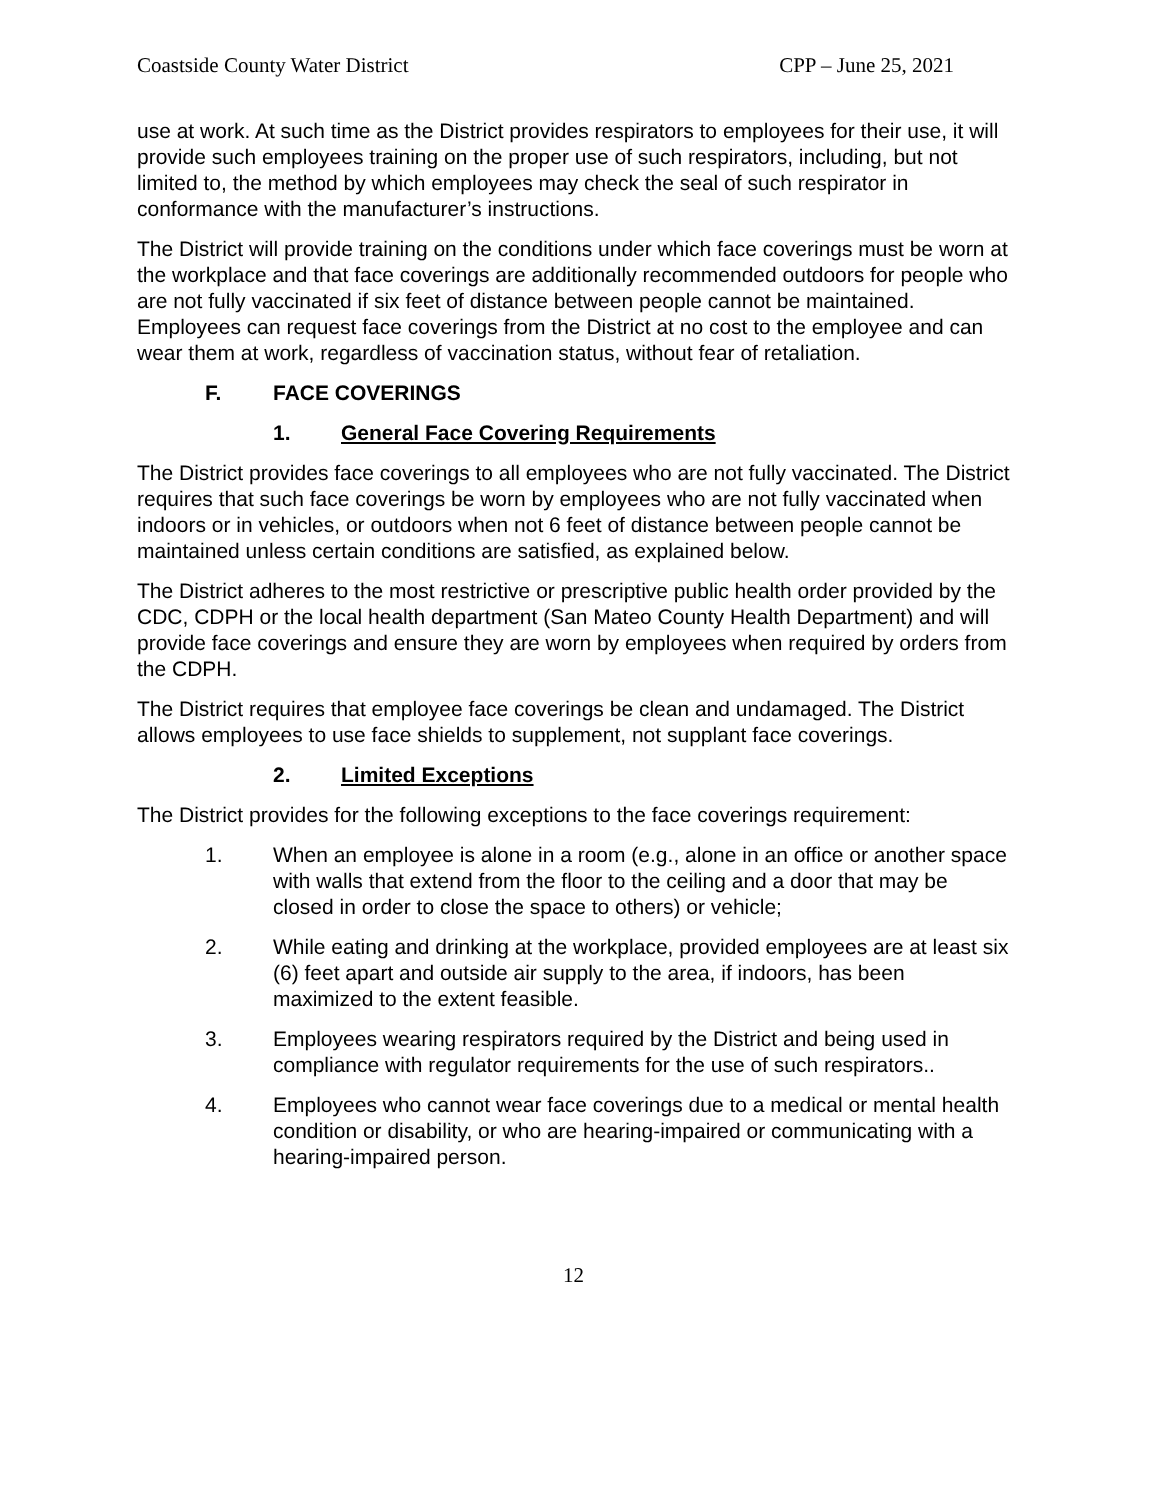Coastside County Water District CPP – June 25, 2021
use at work. At such time as the District provides respirators to employees for their use, it will provide such employees training on the proper use of such respirators, including, but not limited to, the method by which employees may check the seal of such respirator in conformance with the manufacturer’s instructions.
The District will provide training on the conditions under which face coverings must be worn at the workplace and that face coverings are additionally recommended outdoors for people who are not fully vaccinated if six feet of distance between people cannot be maintained. Employees can request face coverings from the District at no cost to the employee and can wear them at work, regardless of vaccination status, without fear of retaliation.
F. FACE COVERINGS
1. General Face Covering Requirements
The District provides face coverings to all employees who are not fully vaccinated. The District requires that such face coverings be worn by employees who are not fully vaccinated when indoors or in vehicles, or outdoors when not 6 feet of distance between people cannot be maintained unless certain conditions are satisfied, as explained below.
The District adheres to the most restrictive or prescriptive public health order provided by the CDC, CDPH or the local health department (San Mateo County Health Department) and will provide face coverings and ensure they are worn by employees when required by orders from the CDPH.
The District requires that employee face coverings be clean and undamaged. The District allows employees to use face shields to supplement, not supplant face coverings.
2. Limited Exceptions
The District provides for the following exceptions to the face coverings requirement:
1. When an employee is alone in a room (e.g., alone in an office or another space with walls that extend from the floor to the ceiling and a door that may be closed in order to close the space to others) or vehicle;
2. While eating and drinking at the workplace, provided employees are at least six (6) feet apart and outside air supply to the area, if indoors, has been maximized to the extent feasible.
3. Employees wearing respirators required by the District and being used in compliance with regulator requirements for the use of such respirators..
4. Employees who cannot wear face coverings due to a medical or mental health condition or disability, or who are hearing-impaired or communicating with a hearing-impaired person.
12